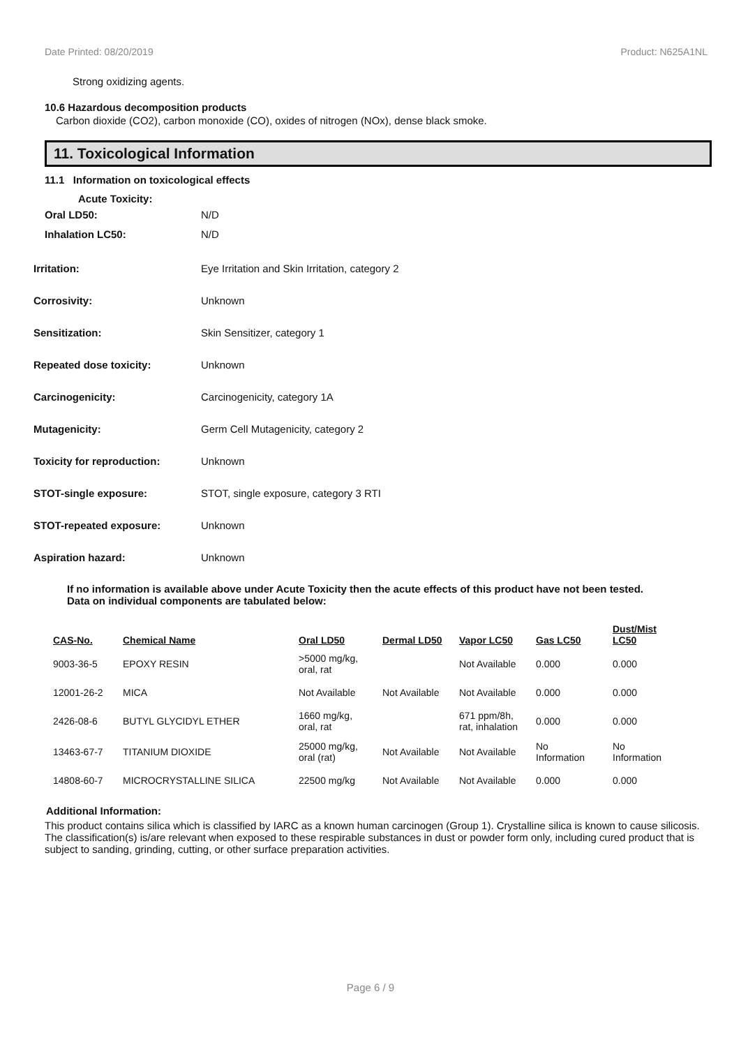Date Printed: 08/20/2019 Product: N625A1NL
Strong oxidizing agents.
10.6 Hazardous decomposition products
Carbon dioxide (CO2), carbon monoxide (CO), oxides of nitrogen (NOx), dense black smoke.
11. Toxicological Information
11.1 Information on toxicological effects
Acute Toxicity:
Oral LD50: N/D
Inhalation LC50: N/D
Irritation: Eye Irritation and Skin Irritation, category 2
Corrosivity: Unknown
Sensitization: Skin Sensitizer, category 1
Repeated dose toxicity: Unknown
Carcinogenicity: Carcinogenicity, category 1A
Mutagenicity: Germ Cell Mutagenicity, category 2
Toxicity for reproduction: Unknown
STOT-single exposure: STOT, single exposure, category 3 RTI
STOT-repeated exposure: Unknown
Aspiration hazard: Unknown
If no information is available above under Acute Toxicity then the acute effects of this product have not been tested.
Data on individual components are tabulated below:
| CAS-No. | Chemical Name | Oral LD50 | Dermal LD50 | Vapor LC50 | Gas LC50 | Dust/Mist LC50 |
| --- | --- | --- | --- | --- | --- | --- |
| 9003-36-5 | EPOXY RESIN | >5000 mg/kg, oral, rat | | Not Available | 0.000 | 0.000 |
| 12001-26-2 | MICA | Not Available | Not Available | Not Available | 0.000 | 0.000 |
| 2426-08-6 | BUTYL GLYCIDYL ETHER | 1660 mg/kg, oral, rat | | 671 ppm/8h, rat, inhalation | 0.000 | 0.000 |
| 13463-67-7 | TITANIUM DIOXIDE | 25000 mg/kg, oral (rat) | Not Available | Not Available | No Information | No Information |
| 14808-60-7 | MICROCRYSTALLINE SILICA | 22500 mg/kg | Not Available | Not Available | 0.000 | 0.000 |
Additional Information:
This product contains silica which is classified by IARC as a known human carcinogen (Group 1). Crystalline silica is known to cause silicosis. The classification(s) is/are relevant when exposed to these respirable substances in dust or powder form only, including cured product that is subject to sanding, grinding, cutting, or other surface preparation activities.
Page 6 / 9